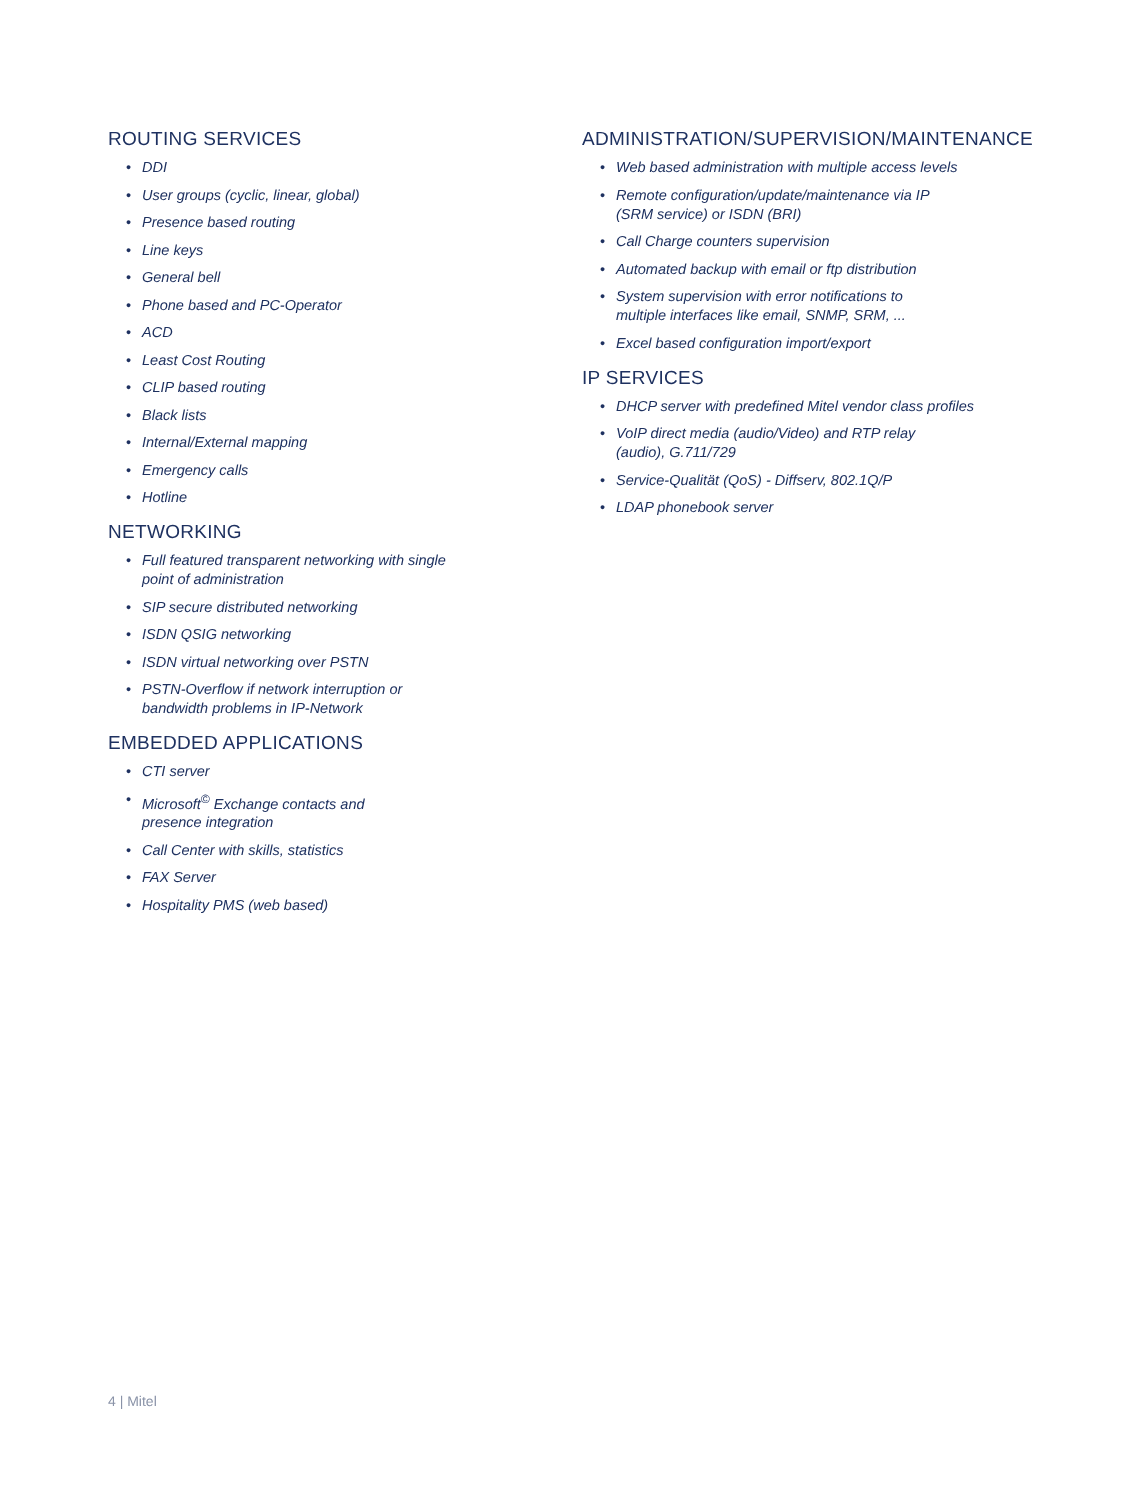ROUTING SERVICES
• DDI
• User groups (cyclic, linear, global)
• Presence based routing
• Line keys
• General bell
• Phone based and PC-Operator
• ACD
• Least Cost Routing
• CLIP based routing
• Black lists
• Internal/External mapping
• Emergency calls
• Hotline
NETWORKING
• Full featured transparent networking with single
point of administration
• SIP secure distributed networking
• ISDN QSIG networking
• ISDN virtual networking over PSTN
• PSTN-Overflow if network interruption or
bandwidth problems in IP-Network
EMBEDDED APPLICATIONS
• CTI server
• Microsoft<sup>©</sup> Exchange contacts and
presence integration
• Call Center with skills, statistics
• FAX Server
• Hospitality PMS (web based)
ADMINISTRATION/SUPERVISION/MAINTENANCE
• Web based administration with multiple access levels
• Remote configuration/update/maintenance via IP
(SRM service) or ISDN (BRI)
• Call Charge counters supervision
• Automated backup with email or ftp distribution
• System supervision with error notifications to
multiple interfaces like email, SNMP, SRM, ...
• Excel based configuration import/export
IP SERVICES
• DHCP server with predefined Mitel vendor class profiles
• VoIP direct media (audio/Video) and RTP relay
(audio), G.711/729
• Service-Qualität (QoS) - Diffserv, 802.1Q/P
• LDAP phonebook server
4 | Mitel